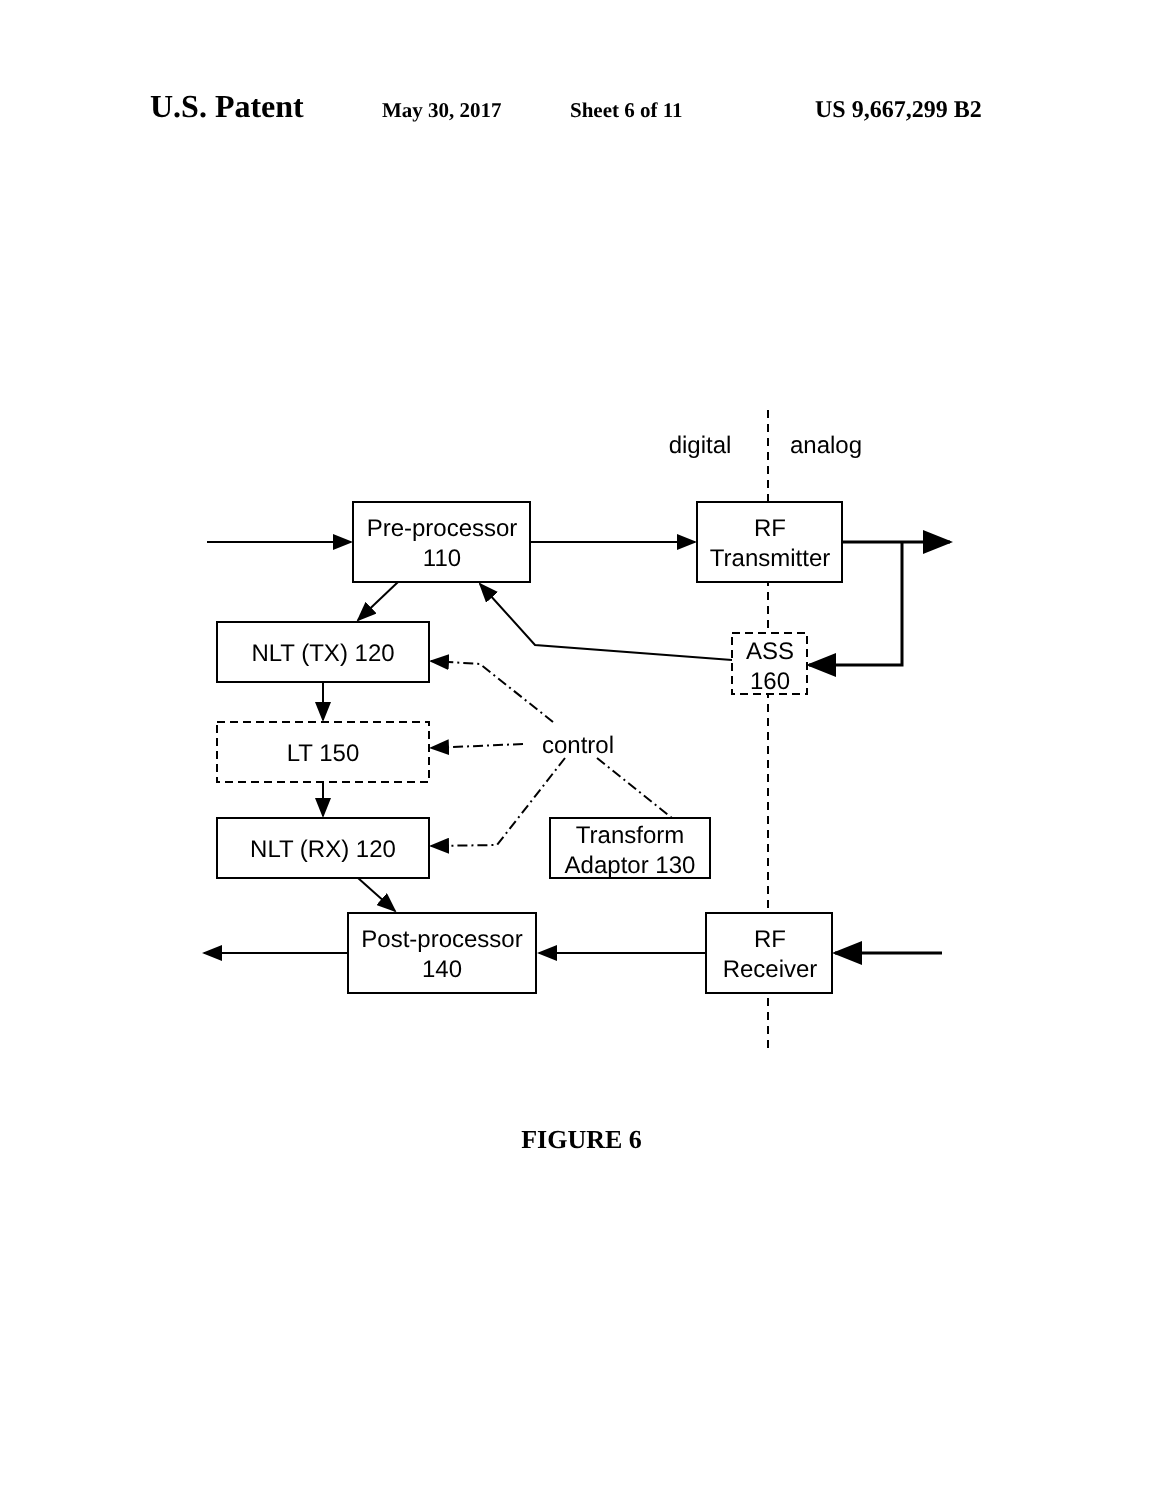U.S. Patent May 30, 2017 Sheet 6 of 11 US 9,667,299 B2
digital
analog
Pre-processor
110
RF
Transmitter
NLT (TX) 120
ASS
160
LT 150
control
NLT (RX) 120
Transform
Adaptor 130
Post-processor
140
RF
Receiver
FIGURE 6